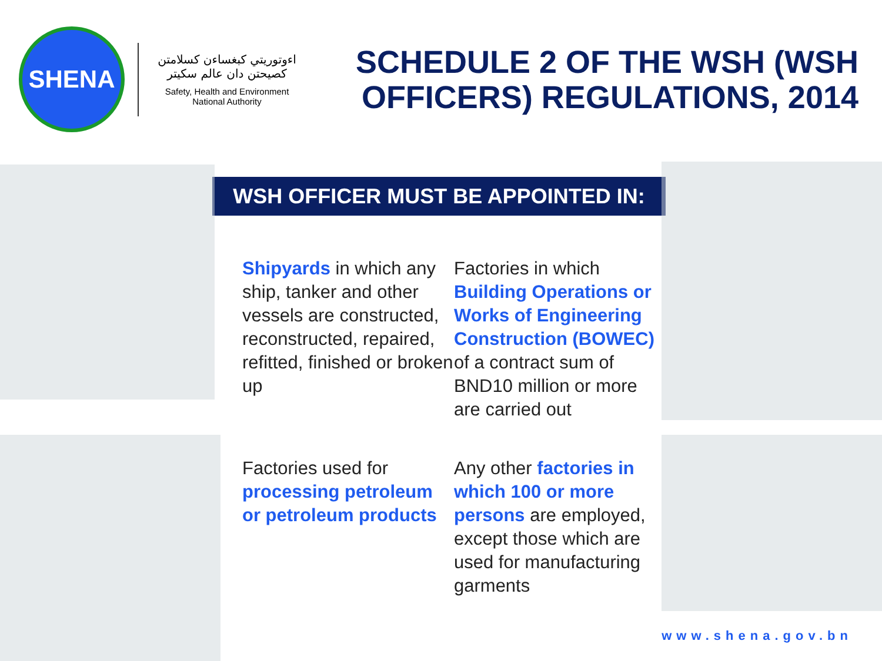SHENA
اءوتوريتي كبغساءن كسلامتن كصيحتن دان عالم سكيتر
Safety, Health and Environment
National Authority
SCHEDULE 2 OF THE WSH (WSH OFFICERS) REGULATIONS, 2014
WSH OFFICER MUST BE APPOINTED IN:
Shipyards in which any ship, tanker and other vessels are constructed, reconstructed, repaired, refitted, finished or broken up
Factories in which Building Operations or Works of Engineering Construction (BOWEC) of a contract sum of BND10 million or more are carried out
Factories used for processing petroleum or petroleum products
Any other factories in which 100 or more persons are employed, except those which are used for manufacturing garments
www.shena.gov.bn